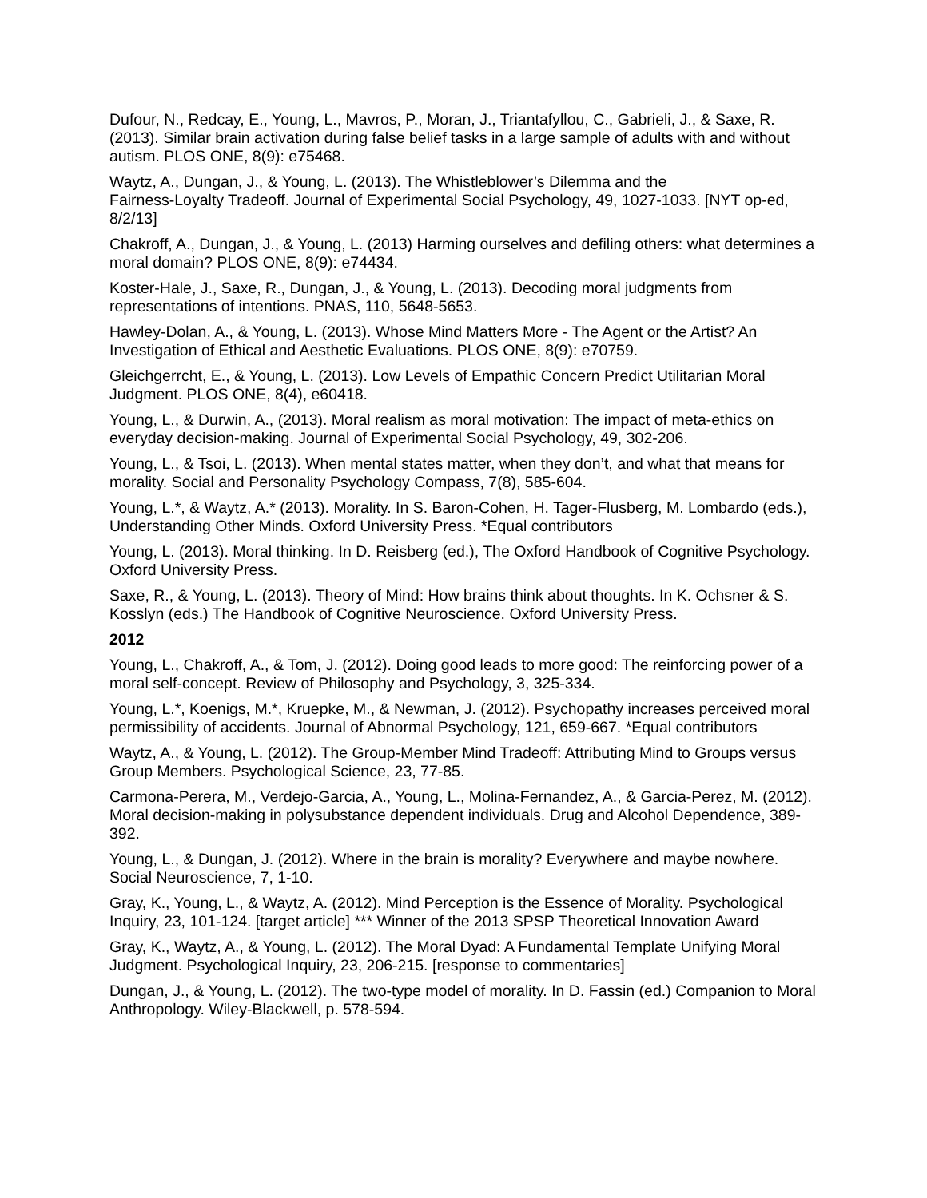Dufour, N., Redcay, E., Young, L., Mavros, P., Moran, J., Triantafyllou, C., Gabrieli, J., & Saxe, R. (2013). Similar brain activation during false belief tasks in a large sample of adults with and without autism. PLOS ONE, 8(9): e75468.
Waytz, A., Dungan, J., & Young, L. (2013). The Whistleblower’s Dilemma and the
Fairness-Loyalty Tradeoff. Journal of Experimental Social Psychology, 49, 1027-1033. [NYT op-ed, 8/2/13]
Chakroff, A., Dungan, J., & Young, L. (2013) Harming ourselves and defiling others: what determines a moral domain? PLOS ONE, 8(9): e74434.
Koster-Hale, J., Saxe, R., Dungan, J., & Young, L. (2013). Decoding moral judgments from representations of intentions. PNAS, 110, 5648-5653.
Hawley-Dolan, A., & Young, L. (2013). Whose Mind Matters More - The Agent or the Artist? An Investigation of Ethical and Aesthetic Evaluations. PLOS ONE, 8(9): e70759.
Gleichgerrcht, E., & Young, L. (2013). Low Levels of Empathic Concern Predict Utilitarian Moral Judgment. PLOS ONE, 8(4), e60418.
Young, L., & Durwin, A., (2013). Moral realism as moral motivation: The impact of meta-ethics on everyday decision-making. Journal of Experimental Social Psychology, 49, 302-206.
Young, L., & Tsoi, L. (2013). When mental states matter, when they don’t, and what that means for morality. Social and Personality Psychology Compass, 7(8), 585-604.
Young, L.*, & Waytz, A.* (2013). Morality. In S. Baron-Cohen, H. Tager-Flusberg, M. Lombardo (eds.), Understanding Other Minds. Oxford University Press. *Equal contributors
Young, L. (2013). Moral thinking. In D. Reisberg (ed.), The Oxford Handbook of Cognitive Psychology. Oxford University Press.
Saxe, R., & Young, L. (2013). Theory of Mind: How brains think about thoughts. In K. Ochsner & S. Kosslyn (eds.) The Handbook of Cognitive Neuroscience. Oxford University Press.
2012
Young, L., Chakroff, A., & Tom, J. (2012). Doing good leads to more good: The reinforcing power of a moral self-concept. Review of Philosophy and Psychology, 3, 325-334.
Young, L.*, Koenigs, M.*, Kruepke, M., & Newman, J. (2012). Psychopathy increases perceived moral permissibility of accidents. Journal of Abnormal Psychology, 121, 659-667. *Equal contributors
Waytz, A., & Young, L. (2012). The Group-Member Mind Tradeoff: Attributing Mind to Groups versus Group Members. Psychological Science, 23, 77-85.
Carmona-Perera, M., Verdejo-Garcia, A., Young, L., Molina-Fernandez, A., & Garcia-Perez, M. (2012). Moral decision-making in polysubstance dependent individuals. Drug and Alcohol Dependence, 389-392.
Young, L., & Dungan, J. (2012). Where in the brain is morality? Everywhere and maybe nowhere. Social Neuroscience, 7, 1-10.
Gray, K., Young, L., & Waytz, A. (2012). Mind Perception is the Essence of Morality. Psychological Inquiry, 23, 101-124. [target article] *** Winner of the 2013 SPSP Theoretical Innovation Award
Gray, K., Waytz, A., & Young, L. (2012). The Moral Dyad: A Fundamental Template Unifying Moral Judgment. Psychological Inquiry, 23, 206-215. [response to commentaries]
Dungan, J., & Young, L. (2012). The two-type model of morality. In D. Fassin (ed.) Companion to Moral Anthropology. Wiley-Blackwell, p. 578-594.